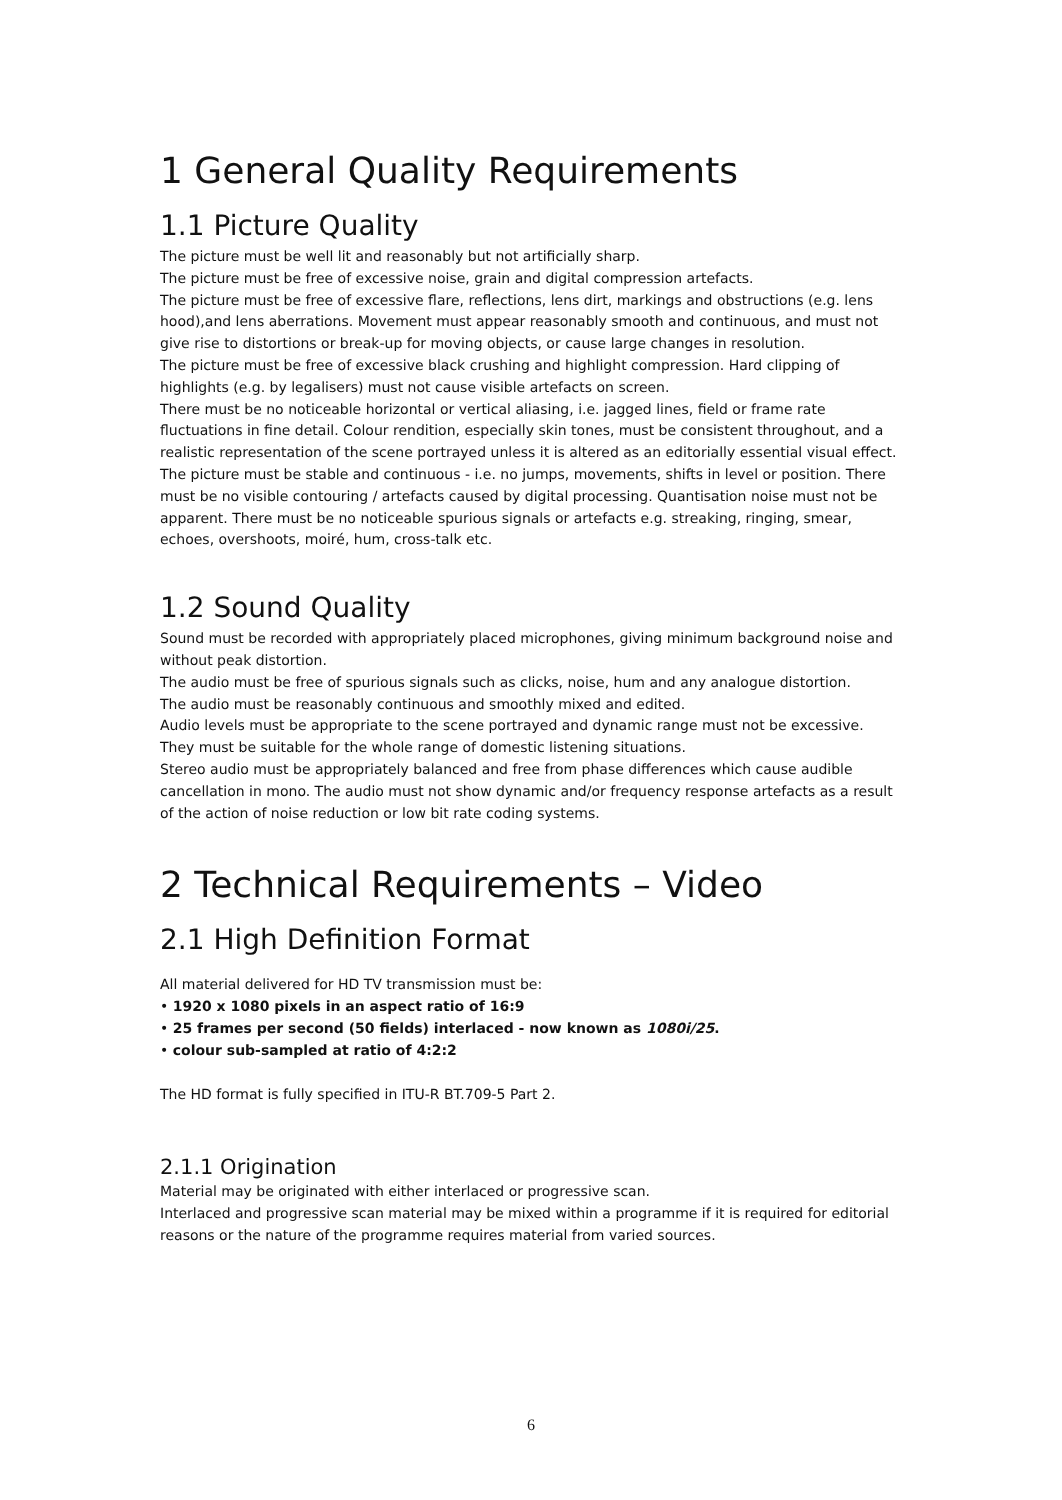1 General Quality Requirements
1.1 Picture Quality
The picture must be well lit and reasonably but not artificially sharp.
The picture must be free of excessive noise, grain and digital compression artefacts.
The picture must be free of excessive flare, reflections, lens dirt, markings and obstructions (e.g. lens hood),and lens aberrations. Movement must appear reasonably smooth and continuous, and must not give rise to distortions or break-up for moving objects, or cause large changes in resolution.
The picture must be free of excessive black crushing and highlight compression. Hard clipping of highlights (e.g. by legalisers) must not cause visible artefacts on screen.
There must be no noticeable horizontal or vertical aliasing, i.e. jagged lines, field or frame rate fluctuations in fine detail. Colour rendition, especially skin tones, must be consistent throughout, and a realistic representation of the scene portrayed unless it is altered as an editorially essential visual effect.
The picture must be stable and continuous - i.e. no jumps, movements, shifts in level or position. There must be no visible contouring / artefacts caused by digital processing. Quantisation noise must not be apparent. There must be no noticeable spurious signals or artefacts e.g. streaking, ringing, smear, echoes, overshoots, moiré, hum, cross-talk etc.
1.2 Sound Quality
Sound must be recorded with appropriately placed microphones, giving minimum background noise and without peak distortion.
The audio must be free of spurious signals such as clicks, noise, hum and any analogue distortion.
The audio must be reasonably continuous and smoothly mixed and edited.
Audio levels must be appropriate to the scene portrayed and dynamic range must not be excessive. They must be suitable for the whole range of domestic listening situations.
Stereo audio must be appropriately balanced and free from phase differences which cause audible cancellation in mono. The audio must not show dynamic and/or frequency response artefacts as a result of the action of noise reduction or low bit rate coding systems.
2 Technical Requirements – Video
2.1 High Definition Format
All material delivered for HD TV transmission must be:
• 1920 x 1080 pixels in an aspect ratio of 16:9
• 25 frames per second (50 fields) interlaced - now known as 1080i/25.
• colour sub-sampled at ratio of 4:2:2
The HD format is fully specified in ITU-R BT.709-5 Part 2.
2.1.1 Origination
Material may be originated with either interlaced or progressive scan.
Interlaced and progressive scan material may be mixed within a programme if it is required for editorial reasons or the nature of the programme requires material from varied sources.
6